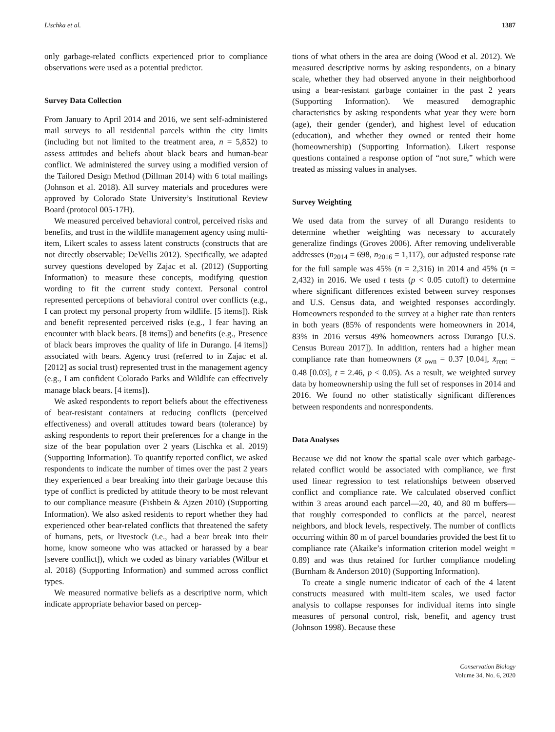Lischka et al. 1387
only garbage-related conflicts experienced prior to compliance observations were used as a potential predictor.
Survey Data Collection
From January to April 2014 and 2016, we sent self-administered mail surveys to all residential parcels within the city limits (including but not limited to the treatment area, n = 5,852) to assess attitudes and beliefs about black bears and human-bear conflict. We administered the survey using a modified version of the Tailored Design Method (Dillman 2014) with 6 total mailings (Johnson et al. 2018). All survey materials and procedures were approved by Colorado State University’s Institutional Review Board (protocol 005-17H).
We measured perceived behavioral control, perceived risks and benefits, and trust in the wildlife management agency using multi-item, Likert scales to assess latent constructs (constructs that are not directly observable; DeVellis 2012). Specifically, we adapted survey questions developed by Zajac et al. (2012) (Supporting Information) to measure these concepts, modifying question wording to fit the current study context. Personal control represented perceptions of behavioral control over conflicts (e.g., I can protect my personal property from wildlife. [5 items]). Risk and benefit represented perceived risks (e.g., I fear having an encounter with black bears. [8 items]) and benefits (e.g., Presence of black bears improves the quality of life in Durango. [4 items]) associated with bears. Agency trust (referred to in Zajac et al. [2012] as social trust) represented trust in the management agency (e.g., I am confident Colorado Parks and Wildlife can effectively manage black bears. [4 items]).
We asked respondents to report beliefs about the effectiveness of bear-resistant containers at reducing conflicts (perceived effectiveness) and overall attitudes toward bears (tolerance) by asking respondents to report their preferences for a change in the size of the bear population over 2 years (Lischka et al. 2019) (Supporting Information). To quantify reported conflict, we asked respondents to indicate the number of times over the past 2 years they experienced a bear breaking into their garbage because this type of conflict is predicted by attitude theory to be most relevant to our compliance measure (Fishbein & Ajzen 2010) (Supporting Information). We also asked residents to report whether they had experienced other bear-related conflicts that threatened the safety of humans, pets, or livestock (i.e., had a bear break into their home, know someone who was attacked or harassed by a bear [severe conflict]), which we coded as binary variables (Wilbur et al. 2018) (Supporting Information) and summed across conflict types.
We measured normative beliefs as a descriptive norm, which indicate appropriate behavior based on percep-
tions of what others in the area are doing (Wood et al. 2012). We measured descriptive norms by asking respondents, on a binary scale, whether they had observed anyone in their neighborhood using a bear-resistant garbage container in the past 2 years (Supporting Information). We measured demographic characteristics by asking respondents what year they were born (age), their gender (gender), and highest level of education (education), and whether they owned or rented their home (homeownership) (Supporting Information). Likert response questions contained a response option of “not sure,” which were treated as missing values in analyses.
Survey Weighting
We used data from the survey of all Durango residents to determine whether weighting was necessary to accurately generalize findings (Groves 2006). After removing undeliverable addresses (n<sub>2014</sub> = 698, n<sub>2016</sub> = 1,117), our adjusted response rate for the full sample was 45% (n = 2,316) in 2014 and 45% (n = 2,432) in 2016. We used t tests (p < 0.05 cutoff) to determine where significant differences existed between survey responses and U.S. Census data, and weighted responses accordingly. Homeowners responded to the survey at a higher rate than renters in both years (85% of respondents were homeowners in 2014, 83% in 2016 versus 49% homeowners across Durango [U.S. Census Bureau 2017]). In addition, renters had a higher mean compliance rate than homeowners (x̄<sub>own</sub> = 0.37 [0.04], x̄<sub>rent</sub> = 0.48 [0.03], t = 2.46, p < 0.05). As a result, we weighted survey data by homeownership using the full set of responses in 2014 and 2016. We found no other statistically significant differences between respondents and nonrespondents.
Data Analyses
Because we did not know the spatial scale over which garbage-related conflict would be associated with compliance, we first used linear regression to test relationships between observed conflict and compliance rate. We calculated observed conflict within 3 areas around each parcel—20, 40, and 80 m buffers—that roughly corresponded to conflicts at the parcel, nearest neighbors, and block levels, respectively. The number of conflicts occurring within 80 m of parcel boundaries provided the best fit to compliance rate (Akaike’s information criterion model weight = 0.89) and was thus retained for further compliance modeling (Burnham & Anderson 2010) (Supporting Information).
To create a single numeric indicator of each of the 4 latent constructs measured with multi-item scales, we used factor analysis to collapse responses for individual items into single measures of personal control, risk, benefit, and agency trust (Johnson 1998). Because these
Conservation Biology
Volume 34, No. 6, 2020